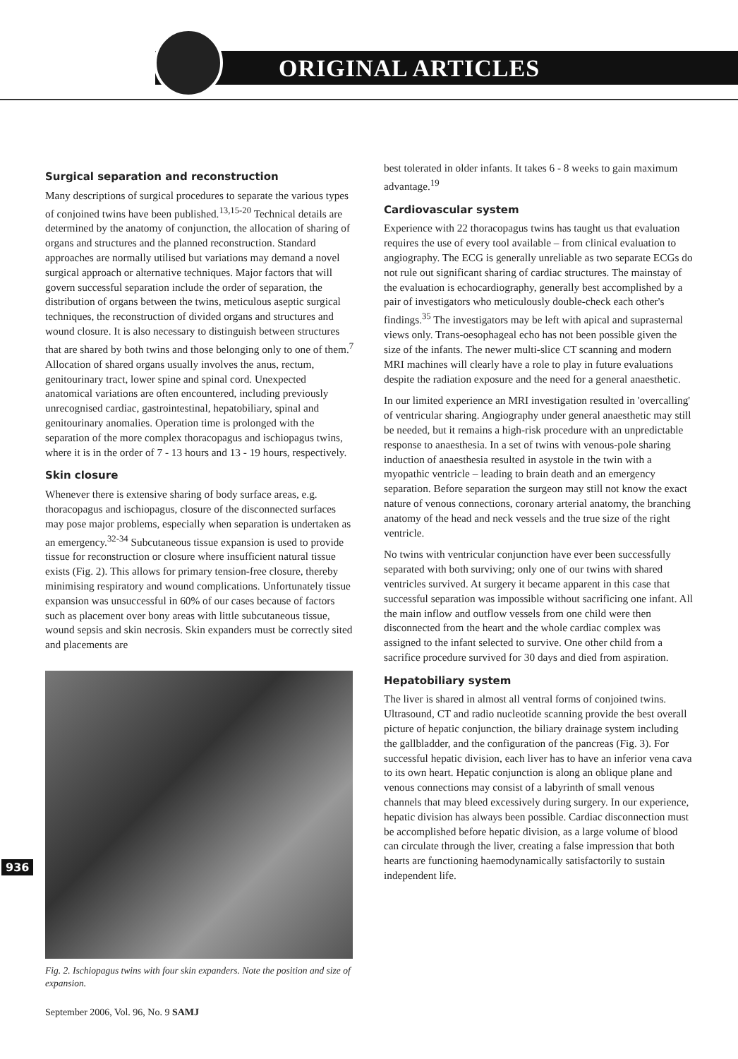ORIGINAL ARTICLES
Surgical separation and reconstruction
Many descriptions of surgical procedures to separate the various types of conjoined twins have been published.<sup>13,15-20</sup> Technical details are determined by the anatomy of conjunction, the allocation of sharing of organs and structures and the planned reconstruction. Standard approaches are normally utilised but variations may demand a novel surgical approach or alternative techniques. Major factors that will govern successful separation include the order of separation, the distribution of organs between the twins, meticulous aseptic surgical techniques, the reconstruction of divided organs and structures and wound closure. It is also necessary to distinguish between structures that are shared by both twins and those belonging only to one of them.<sup>7</sup> Allocation of shared organs usually involves the anus, rectum, genitourinary tract, lower spine and spinal cord. Unexpected anatomical variations are often encountered, including previously unrecognised cardiac, gastrointestinal, hepatobiliary, spinal and genitourinary anomalies. Operation time is prolonged with the separation of the more complex thoracopagus and ischiopagus twins, where it is in the order of 7 - 13 hours and 13 - 19 hours, respectively.
Skin closure
Whenever there is extensive sharing of body surface areas, e.g. thoracopagus and ischiopagus, closure of the disconnected surfaces may pose major problems, especially when separation is undertaken as an emergency.<sup>32-34</sup> Subcutaneous tissue expansion is used to provide tissue for reconstruction or closure where insufficient natural tissue exists (Fig. 2). This allows for primary tension-free closure, thereby minimising respiratory and wound complications. Unfortunately tissue expansion was unsuccessful in 60% of our cases because of factors such as placement over bony areas with little subcutaneous tissue, wound sepsis and skin necrosis. Skin expanders must be correctly sited and placements are
Fig. 2. Ischiopagus twins with four skin expanders. Note the position and size of expansion.
best tolerated in older infants. It takes 6 - 8 weeks to gain maximum advantage.<sup>19</sup>
Cardiovascular system
Experience with 22 thoracopagus twins has taught us that evaluation requires the use of every tool available – from clinical evaluation to angiography. The ECG is generally unreliable as two separate ECGs do not rule out significant sharing of cardiac structures. The mainstay of the evaluation is echocardiography, generally best accomplished by a pair of investigators who meticulously double-check each other's findings.<sup>35</sup> The investigators may be left with apical and suprasternal views only. Trans-oesophageal echo has not been possible given the size of the infants. The newer multi-slice CT scanning and modern MRI machines will clearly have a role to play in future evaluations despite the radiation exposure and the need for a general anaesthetic.
In our limited experience an MRI investigation resulted in 'overcalling' of ventricular sharing. Angiography under general anaesthetic may still be needed, but it remains a high-risk procedure with an unpredictable response to anaesthesia. In a set of twins with venous-pole sharing induction of anaesthesia resulted in asystole in the twin with a myopathic ventricle – leading to brain death and an emergency separation. Before separation the surgeon may still not know the exact nature of venous connections, coronary arterial anatomy, the branching anatomy of the head and neck vessels and the true size of the right ventricle.
No twins with ventricular conjunction have ever been successfully separated with both surviving; only one of our twins with shared ventricles survived. At surgery it became apparent in this case that successful separation was impossible without sacrificing one infant. All the main inflow and outflow vessels from one child were then disconnected from the heart and the whole cardiac complex was assigned to the infant selected to survive. One other child from a sacrifice procedure survived for 30 days and died from aspiration.
Hepatobiliary system
The liver is shared in almost all ventral forms of conjoined twins. Ultrasound, CT and radio nucleotide scanning provide the best overall picture of hepatic conjunction, the biliary drainage system including the gallbladder, and the configuration of the pancreas (Fig. 3). For successful hepatic division, each liver has to have an inferior vena cava to its own heart. Hepatic conjunction is along an oblique plane and venous connections may consist of a labyrinth of small venous channels that may bleed excessively during surgery. In our experience, hepatic division has always been possible. Cardiac disconnection must be accomplished before hepatic division, as a large volume of blood can circulate through the liver, creating a false impression that both hearts are functioning haemodynamically satisfactorily to sustain independent life.
936
September 2006, Vol. 96, No. 9 SAMJ